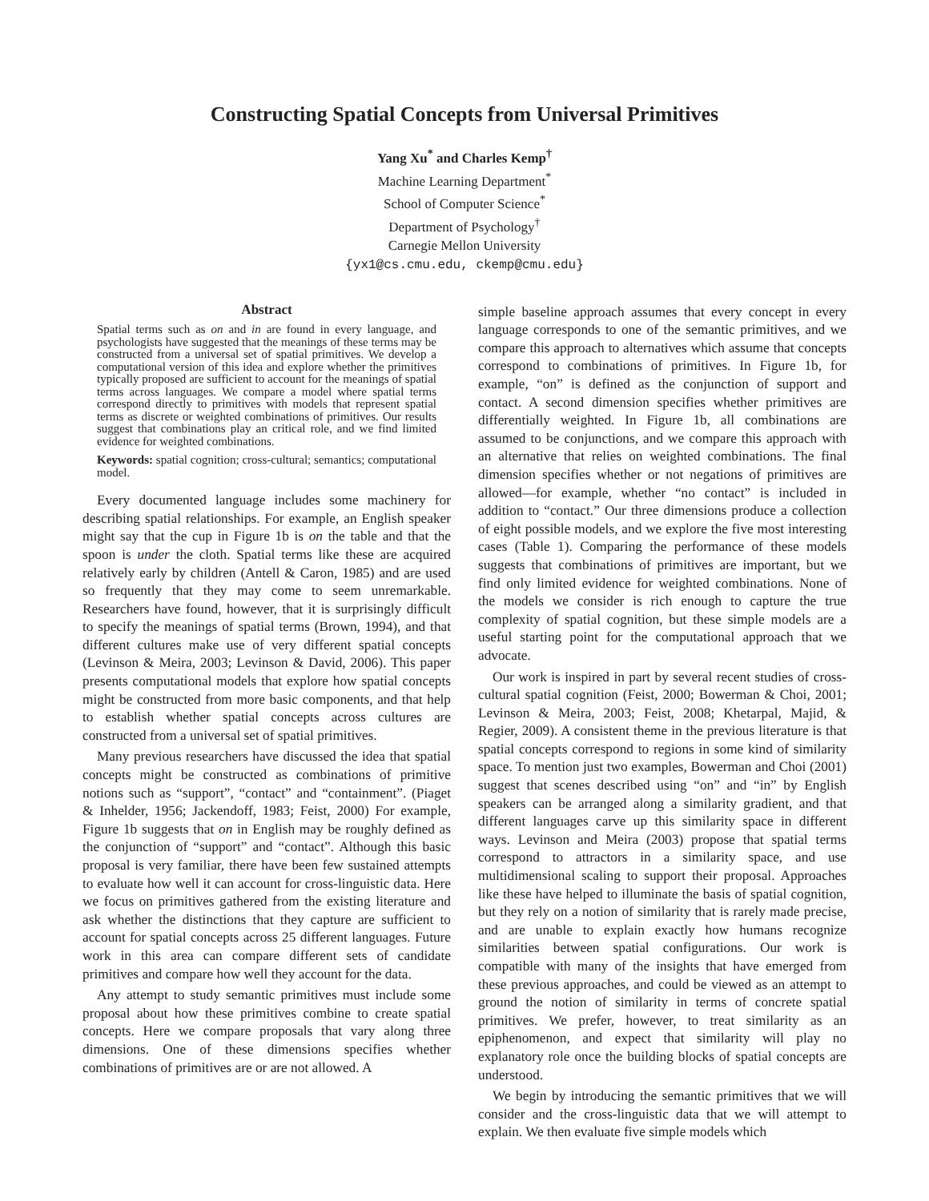Constructing Spatial Concepts from Universal Primitives
Yang Xu<sup>*</sup> and Charles Kemp<sup>†</sup>
Machine Learning Department<sup>*</sup>
School of Computer Science<sup>*</sup>
Department of Psychology<sup>†</sup>
Carnegie Mellon University
{yx1@cs.cmu.edu, ckemp@cmu.edu}
Abstract
Spatial terms such as on and in are found in every language, and psychologists have suggested that the meanings of these terms may be constructed from a universal set of spatial primitives. We develop a computational version of this idea and explore whether the primitives typically proposed are sufficient to account for the meanings of spatial terms across languages. We compare a model where spatial terms correspond directly to primitives with models that represent spatial terms as discrete or weighted combinations of primitives. Our results suggest that combinations play an critical role, and we find limited evidence for weighted combinations.
Keywords: spatial cognition; cross-cultural; semantics; computational model.
Every documented language includes some machinery for describing spatial relationships. For example, an English speaker might say that the cup in Figure 1b is on the table and that the spoon is under the cloth. Spatial terms like these are acquired relatively early by children (Antell & Caron, 1985) and are used so frequently that they may come to seem unremarkable. Researchers have found, however, that it is surprisingly difficult to specify the meanings of spatial terms (Brown, 1994), and that different cultures make use of very different spatial concepts (Levinson & Meira, 2003; Levinson & David, 2006). This paper presents computational models that explore how spatial concepts might be constructed from more basic components, and that help to establish whether spatial concepts across cultures are constructed from a universal set of spatial primitives.
Many previous researchers have discussed the idea that spatial concepts might be constructed as combinations of primitive notions such as “support”, “contact” and “containment”. (Piaget & Inhelder, 1956; Jackendoff, 1983; Feist, 2000) For example, Figure 1b suggests that on in English may be roughly defined as the conjunction of “support” and “contact”. Although this basic proposal is very familiar, there have been few sustained attempts to evaluate how well it can account for cross-linguistic data. Here we focus on primitives gathered from the existing literature and ask whether the distinctions that they capture are sufficient to account for spatial concepts across 25 different languages. Future work in this area can compare different sets of candidate primitives and compare how well they account for the data.
Any attempt to study semantic primitives must include some proposal about how these primitives combine to create spatial concepts. Here we compare proposals that vary along three dimensions. One of these dimensions specifies whether combinations of primitives are or are not allowed. A
simple baseline approach assumes that every concept in every language corresponds to one of the semantic primitives, and we compare this approach to alternatives which assume that concepts correspond to combinations of primitives. In Figure 1b, for example, “on” is defined as the conjunction of support and contact. A second dimension specifies whether primitives are differentially weighted. In Figure 1b, all combinations are assumed to be conjunctions, and we compare this approach with an alternative that relies on weighted combinations. The final dimension specifies whether or not negations of primitives are allowed—for example, whether “no contact” is included in addition to “contact.” Our three dimensions produce a collection of eight possible models, and we explore the five most interesting cases (Table 1). Comparing the performance of these models suggests that combinations of primitives are important, but we find only limited evidence for weighted combinations. None of the models we consider is rich enough to capture the true complexity of spatial cognition, but these simple models are a useful starting point for the computational approach that we advocate.
Our work is inspired in part by several recent studies of cross-cultural spatial cognition (Feist, 2000; Bowerman & Choi, 2001; Levinson & Meira, 2003; Feist, 2008; Khetarpal, Majid, & Regier, 2009). A consistent theme in the previous literature is that spatial concepts correspond to regions in some kind of similarity space. To mention just two examples, Bowerman and Choi (2001) suggest that scenes described using “on” and “in” by English speakers can be arranged along a similarity gradient, and that different languages carve up this similarity space in different ways. Levinson and Meira (2003) propose that spatial terms correspond to attractors in a similarity space, and use multidimensional scaling to support their proposal. Approaches like these have helped to illuminate the basis of spatial cognition, but they rely on a notion of similarity that is rarely made precise, and are unable to explain exactly how humans recognize similarities between spatial configurations. Our work is compatible with many of the insights that have emerged from these previous approaches, and could be viewed as an attempt to ground the notion of similarity in terms of concrete spatial primitives. We prefer, however, to treat similarity as an epiphenomenon, and expect that similarity will play no explanatory role once the building blocks of spatial concepts are understood.
We begin by introducing the semantic primitives that we will consider and the cross-linguistic data that we will attempt to explain. We then evaluate five simple models which